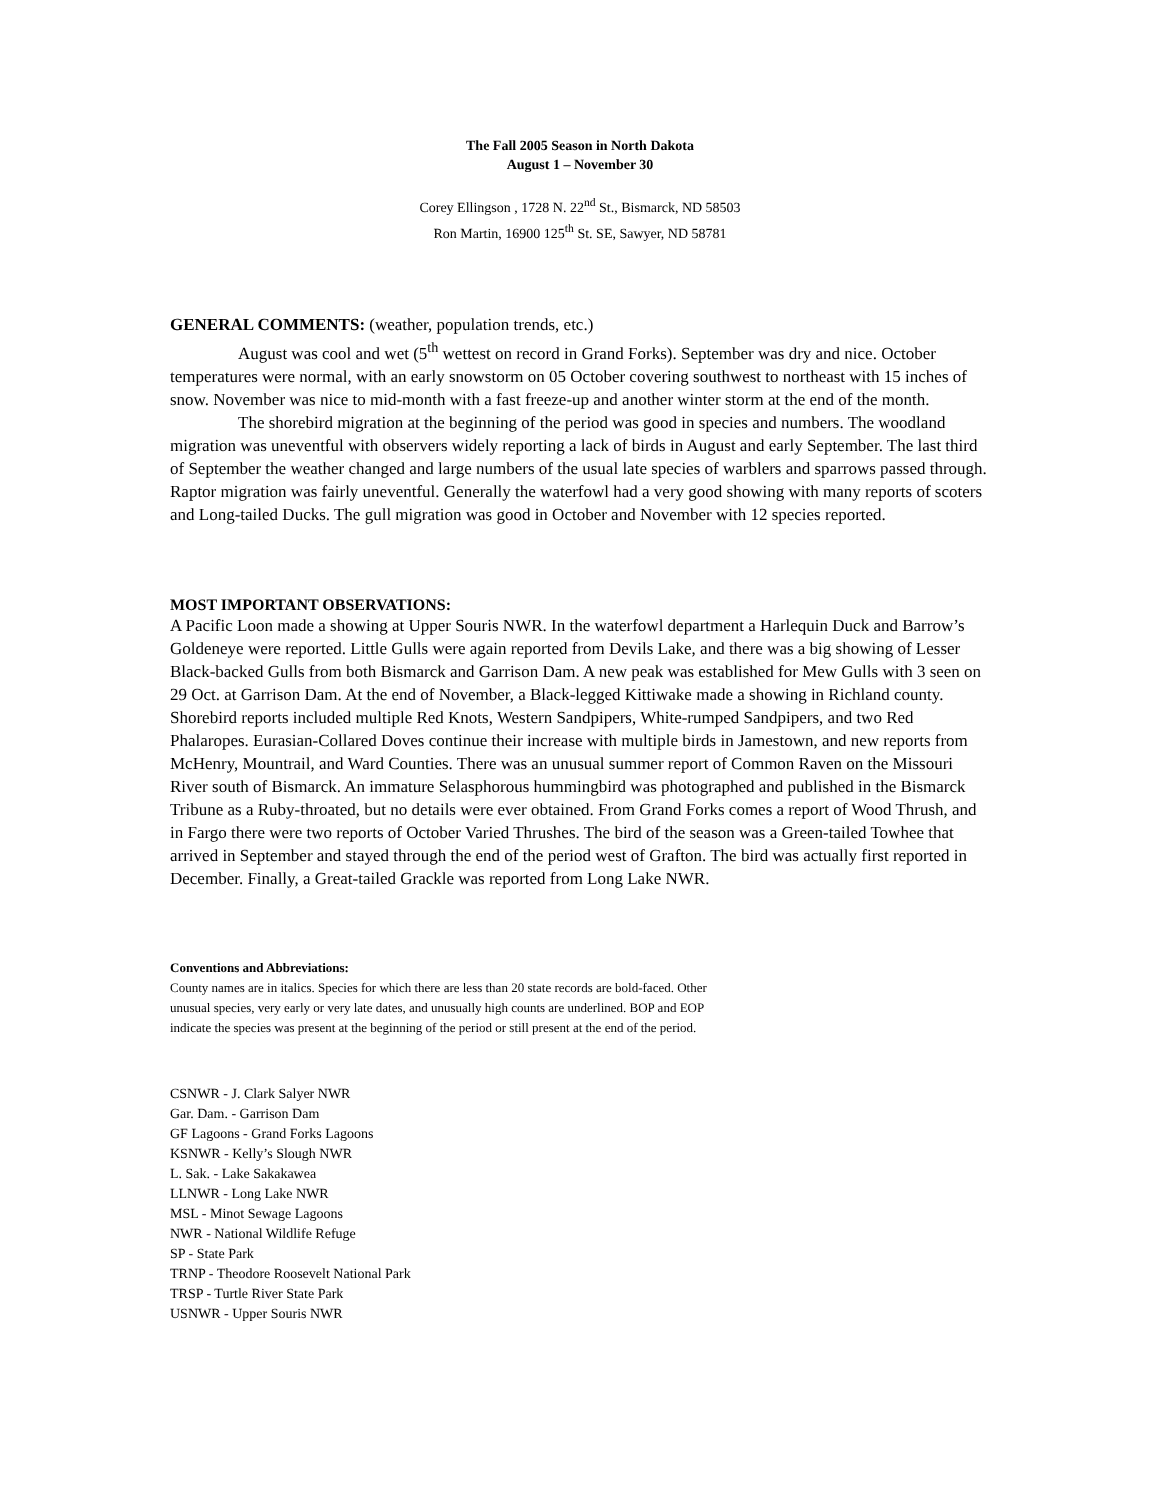The Fall 2005 Season in North Dakota
August 1 – November 30
Corey Ellingson , 1728 N. 22<sup>nd</sup> St., Bismarck, ND 58503
Ron Martin, 16900 125<sup>th</sup> St. SE, Sawyer, ND 58781
GENERAL COMMENTS: (weather, population trends, etc.)
August was cool and wet (5<sup>th</sup> wettest on record in Grand Forks). September was dry and nice. October temperatures were normal, with an early snowstorm on 05 October covering southwest to northeast with 15 inches of snow. November was nice to mid-month with a fast freeze-up and another winter storm at the end of the month.
The shorebird migration at the beginning of the period was good in species and numbers. The woodland migration was uneventful with observers widely reporting a lack of birds in August and early September. The last third of September the weather changed and large numbers of the usual late species of warblers and sparrows passed through. Raptor migration was fairly uneventful. Generally the waterfowl had a very good showing with many reports of scoters and Long-tailed Ducks. The gull migration was good in October and November with 12 species reported.
MOST IMPORTANT OBSERVATIONS:
A Pacific Loon made a showing at Upper Souris NWR. In the waterfowl department a Harlequin Duck and Barrow’s Goldeneye were reported. Little Gulls were again reported from Devils Lake, and there was a big showing of Lesser Black-backed Gulls from both Bismarck and Garrison Dam. A new peak was established for Mew Gulls with 3 seen on 29 Oct. at Garrison Dam. At the end of November, a Black-legged Kittiwake made a showing in Richland county. Shorebird reports included multiple Red Knots, Western Sandpipers, White-rumped Sandpipers, and two Red Phalaropes. Eurasian-Collared Doves continue their increase with multiple birds in Jamestown, and new reports from McHenry, Mountrail, and Ward Counties. There was an unusual summer report of Common Raven on the Missouri River south of Bismarck. An immature Selasphorous hummingbird was photographed and published in the Bismarck Tribune as a Ruby-throated, but no details were ever obtained. From Grand Forks comes a report of Wood Thrush, and in Fargo there were two reports of October Varied Thrushes. The bird of the season was a Green-tailed Towhee that arrived in September and stayed through the end of the period west of Grafton. The bird was actually first reported in December. Finally, a Great-tailed Grackle was reported from Long Lake NWR.
Conventions and Abbreviations:
County names are in italics. Species for which there are less than 20 state records are bold-faced. Other
unusual species, very early or very late dates, and unusually high counts are underlined. BOP and EOP
indicate the species was present at the beginning of the period or still present at the end of the period.
CSNWR - J. Clark Salyer NWR
Gar. Dam. - Garrison Dam
GF Lagoons - Grand Forks Lagoons
KSNWR - Kelly’s Slough NWR
L. Sak. - Lake Sakakawea
LLNWR - Long Lake NWR
MSL - Minot Sewage Lagoons
NWR - National Wildlife Refuge
SP - State Park
TRNP - Theodore Roosevelt National Park
TRSP - Turtle River State Park
USNWR - Upper Souris NWR